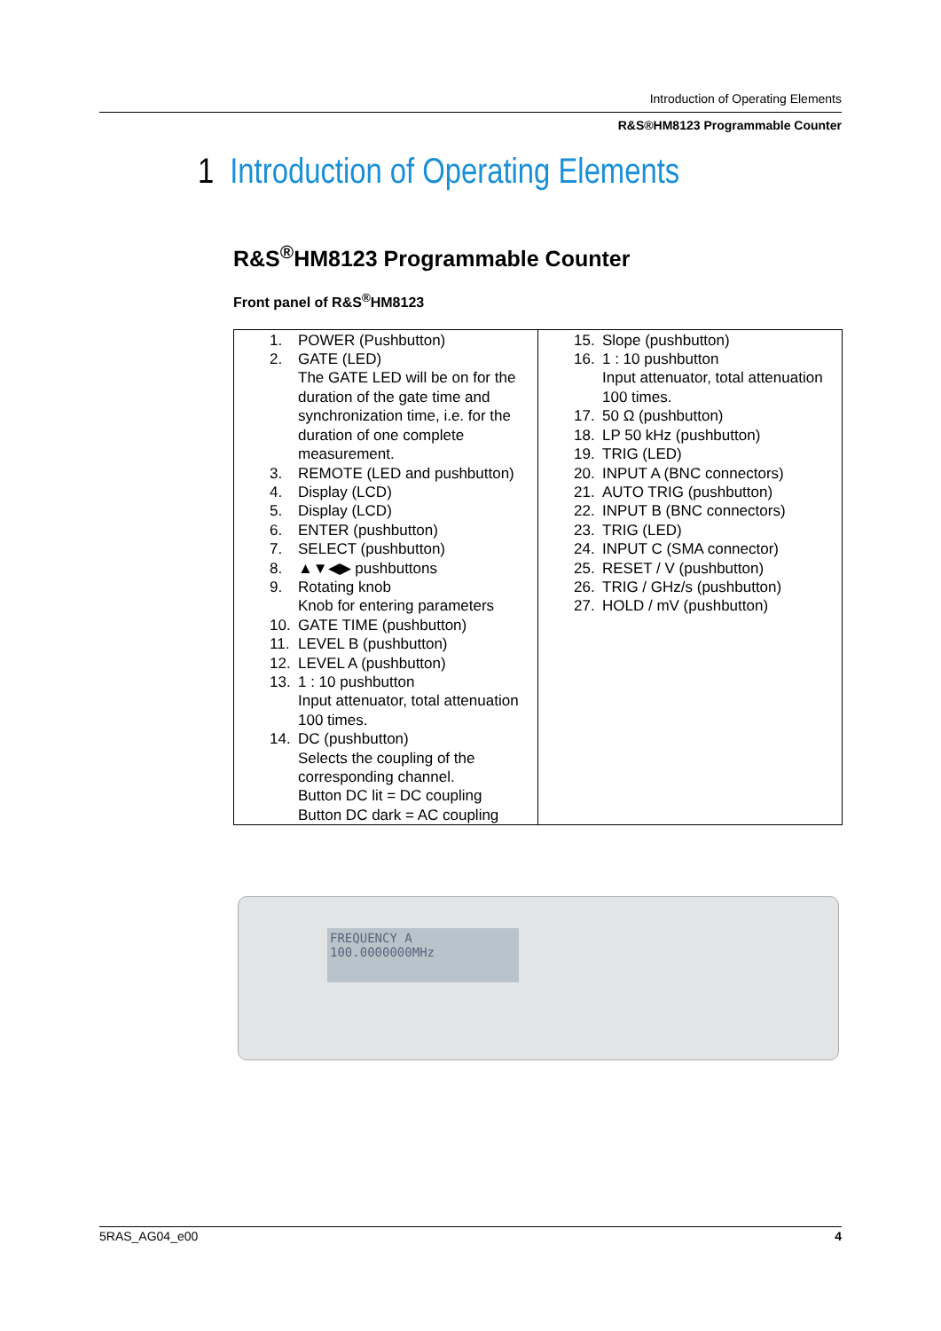Introduction of Operating Elements
R&S®HM8123 Programmable Counter
1 Introduction of Operating Elements
R&S<sup>®</sup>HM8123 Programmable Counter
Front panel of R&S<sup>®</sup>HM8123
| 1. POWER (Pushbutton) 2. GATE (LED) The GATE LED will be on for the duration of the gate time and synchronization time, i.e. for the duration of one complete measurement. 3. REMOTE (LED and pushbutton) 4. Display (LCD) 5. Display (LCD) 6. ENTER (pushbutton) 7. SELECT (pushbutton) 8. ▲▼◀▶ pushbuttons 9. Rotating knob Knob for entering parameters 10. GATE TIME (pushbutton) 11. LEVEL B (pushbutton) 12. LEVEL A (pushbutton) 13. 1 : 10 pushbutton Input attenuator, total attenuation 100 times. 14. DC (pushbutton) Selects the coupling of the corresponding channel. Button DC lit = DC coupling Button DC dark = AC coupling | 15. Slope (pushbutton) 16. 1 : 10 pushbutton Input attenuator, total attenuation 100 times. 17. 50 Ω (pushbutton) 18. LP 50 kHz (pushbutton) 19. TRIG (LED) 20. INPUT A (BNC connectors) 21. AUTO TRIG (pushbutton) 22. INPUT B (BNC connectors) 23. TRIG (LED) 24. INPUT C (SMA connector) 25. RESET / V (pushbutton) 26. TRIG / GHz/s (pushbutton) 27. HOLD / mV (pushbutton) |
FREQUENCY A
100.0000000MHz
5RAS_AG04_e00 4